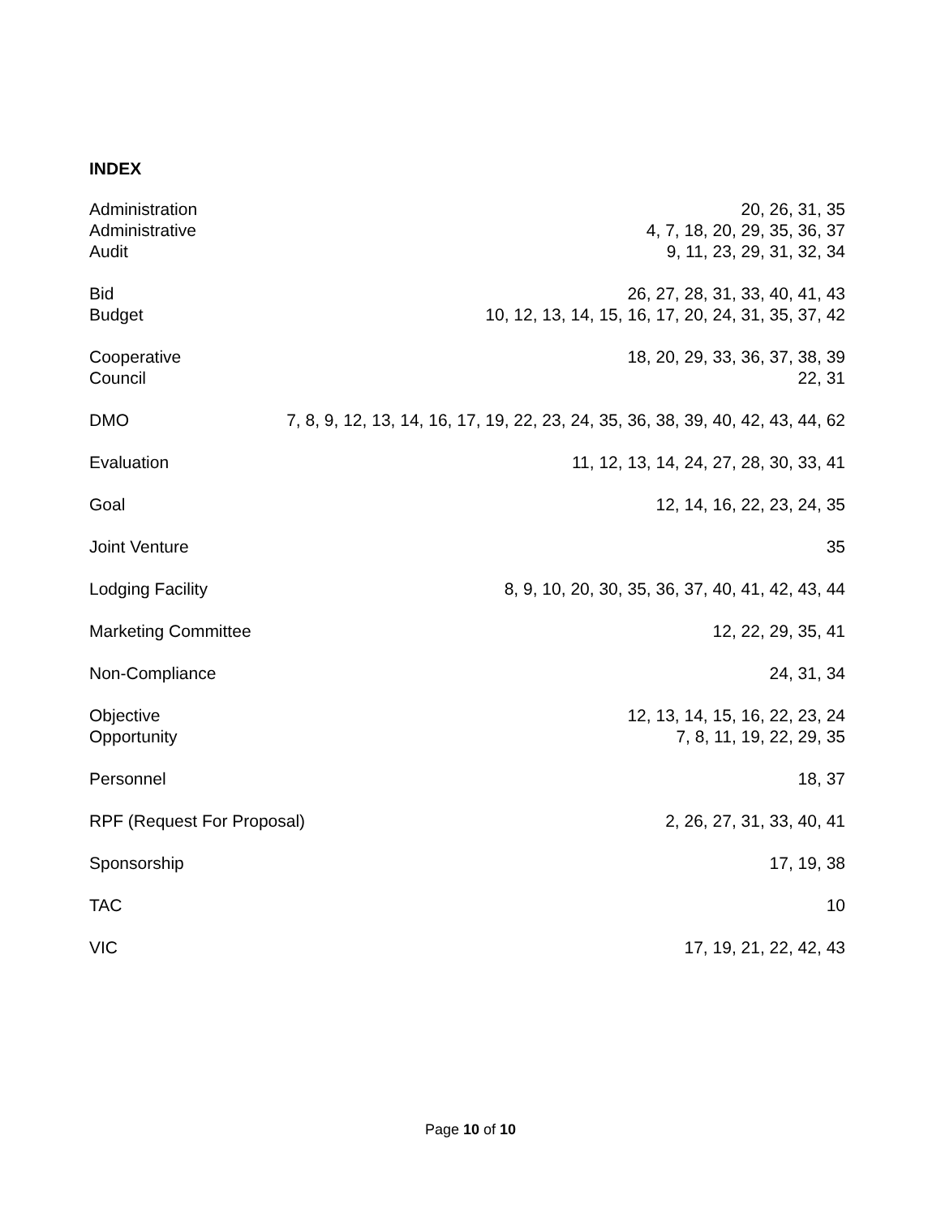INDEX
Administration 20, 26, 31, 35
Administrative 4, 7, 18, 20, 29, 35, 36, 37
Audit 9, 11, 23, 29, 31, 32, 34
Bid 26, 27, 28, 31, 33, 40, 41, 43
Budget 10, 12, 13, 14, 15, 16, 17, 20, 24, 31, 35, 37, 42
Cooperative 18, 20, 29, 33, 36, 37, 38, 39
Council 22, 31
DMO 7, 8, 9, 12, 13, 14, 16, 17, 19, 22, 23, 24, 35, 36, 38, 39, 40, 42, 43, 44, 62
Evaluation 11, 12, 13, 14, 24, 27, 28, 30, 33, 41
Goal 12, 14, 16, 22, 23, 24, 35
Joint Venture 35
Lodging Facility 8, 9, 10, 20, 30, 35, 36, 37, 40, 41, 42, 43, 44
Marketing Committee 12, 22, 29, 35, 41
Non-Compliance 24, 31, 34
Objective 12, 13, 14, 15, 16, 22, 23, 24
Opportunity 7, 8, 11, 19, 22, 29, 35
Personnel 18, 37
RPF (Request For Proposal) 2, 26, 27, 31, 33, 40, 41
Sponsorship 17, 19, 38
TAC 10
VIC 17, 19, 21, 22, 42, 43
Page 10 of 10